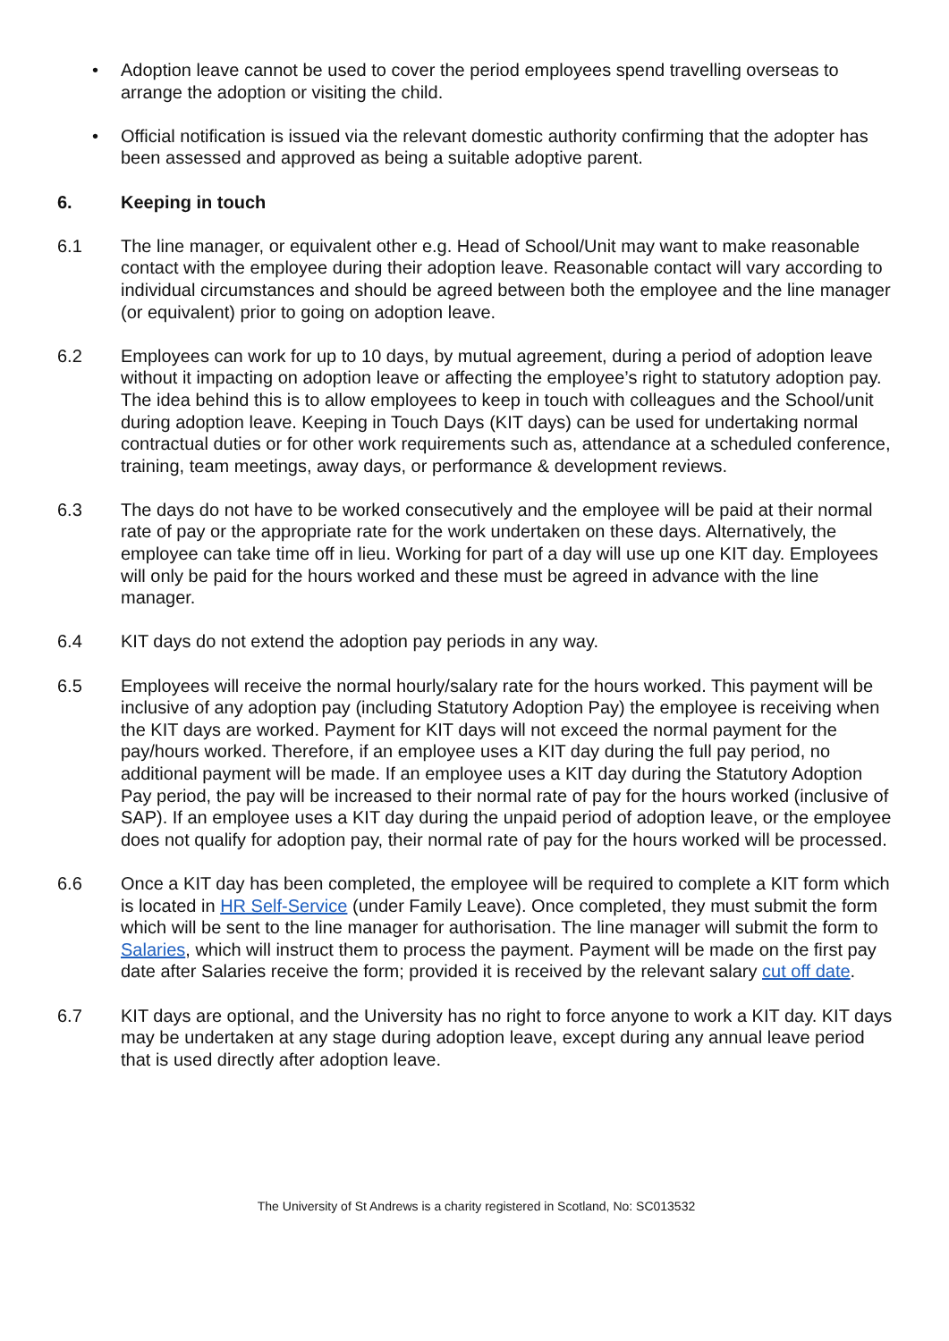• Adoption leave cannot be used to cover the period employees spend travelling overseas to arrange the adoption or visiting the child.
• Official notification is issued via the relevant domestic authority confirming that the adopter has been assessed and approved as being a suitable adoptive parent.
6. Keeping in touch
6.1 The line manager, or equivalent other e.g. Head of School/Unit may want to make reasonable contact with the employee during their adoption leave. Reasonable contact will vary according to individual circumstances and should be agreed between both the employee and the line manager (or equivalent) prior to going on adoption leave.
6.2 Employees can work for up to 10 days, by mutual agreement, during a period of adoption leave without it impacting on adoption leave or affecting the employee’s right to statutory adoption pay. The idea behind this is to allow employees to keep in touch with colleagues and the School/unit during adoption leave. Keeping in Touch Days (KIT days) can be used for undertaking normal contractual duties or for other work requirements such as, attendance at a scheduled conference, training, team meetings, away days, or performance & development reviews.
6.3 The days do not have to be worked consecutively and the employee will be paid at their normal rate of pay or the appropriate rate for the work undertaken on these days. Alternatively, the employee can take time off in lieu. Working for part of a day will use up one KIT day. Employees will only be paid for the hours worked and these must be agreed in advance with the line manager.
6.4 KIT days do not extend the adoption pay periods in any way.
6.5 Employees will receive the normal hourly/salary rate for the hours worked. This payment will be inclusive of any adoption pay (including Statutory Adoption Pay) the employee is receiving when the KIT days are worked. Payment for KIT days will not exceed the normal payment for the pay/hours worked. Therefore, if an employee uses a KIT day during the full pay period, no additional payment will be made. If an employee uses a KIT day during the Statutory Adoption Pay period, the pay will be increased to their normal rate of pay for the hours worked (inclusive of SAP). If an employee uses a KIT day during the unpaid period of adoption leave, or the employee does not qualify for adoption pay, their normal rate of pay for the hours worked will be processed.
6.6 Once a KIT day has been completed, the employee will be required to complete a KIT form which is located in HR Self-Service (under Family Leave). Once completed, they must submit the form which will be sent to the line manager for authorisation. The line manager will submit the form to Salaries, which will instruct them to process the payment. Payment will be made on the first pay date after Salaries receive the form; provided it is received by the relevant salary cut off date.
6.7 KIT days are optional, and the University has no right to force anyone to work a KIT day. KIT days may be undertaken at any stage during adoption leave, except during any annual leave period that is used directly after adoption leave.
The University of St Andrews is a charity registered in Scotland, No: SC013532